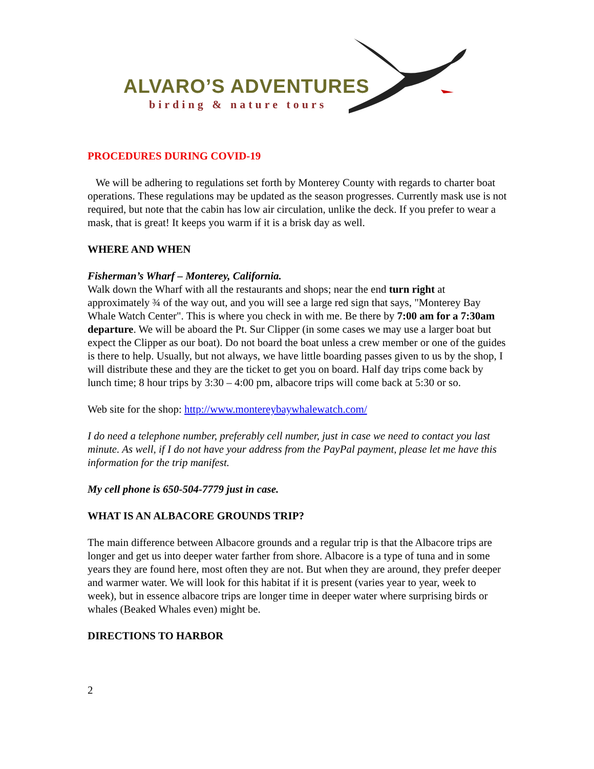ALVARO’S ADVENTURES
birding & nature tours
PROCEDURES DURING COVID-19
We will be adhering to regulations set forth by Monterey County with regards to charter boat operations. These regulations may be updated as the season progresses. Currently mask use is not required, but note that the cabin has low air circulation, unlike the deck. If you prefer to wear a mask, that is great! It keeps you warm if it is a brisk day as well.
WHERE AND WHEN
Fisherman’s Wharf – Monterey, California.
Walk down the Wharf with all the restaurants and shops; near the end turn right at approximately ¾ of the way out, and you will see a large red sign that says, "Monterey Bay Whale Watch Center". This is where you check in with me. Be there by 7:00 am for a 7:30am departure. We will be aboard the Pt. Sur Clipper (in some cases we may use a larger boat but expect the Clipper as our boat). Do not board the boat unless a crew member or one of the guides is there to help. Usually, but not always, we have little boarding passes given to us by the shop, I will distribute these and they are the ticket to get you on board. Half day trips come back by lunch time; 8 hour trips by 3:30 – 4:00 pm, albacore trips will come back at 5:30 or so.
Web site for the shop: http://www.montereybaywhalewatch.com/
I do need a telephone number, preferably cell number, just in case we need to contact you last minute. As well, if I do not have your address from the PayPal payment, please let me have this information for the trip manifest.
My cell phone is 650-504-7779 just in case.
WHAT IS AN ALBACORE GROUNDS TRIP?
The main difference between Albacore grounds and a regular trip is that the Albacore trips are longer and get us into deeper water farther from shore. Albacore is a type of tuna and in some years they are found here, most often they are not. But when they are around, they prefer deeper and warmer water. We will look for this habitat if it is present (varies year to year, week to week), but in essence albacore trips are longer time in deeper water where surprising birds or whales (Beaked Whales even) might be.
DIRECTIONS TO HARBOR
2